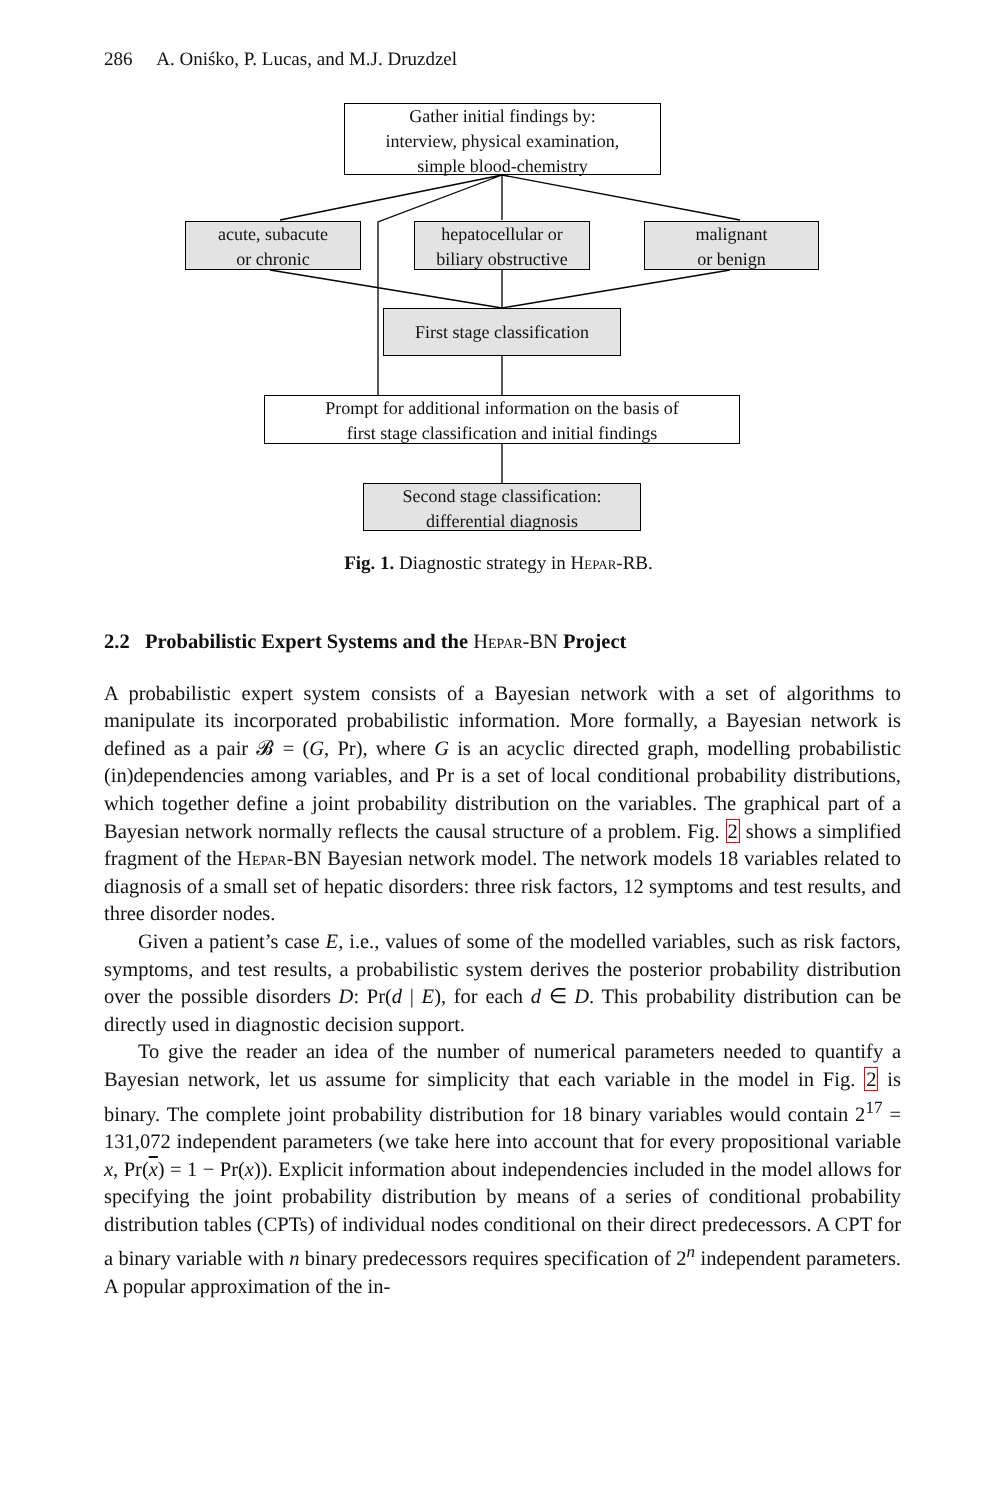286 A. Oniśko, P. Lucas, and M.J. Druzdzel
Gather initial findings by:
interview, physical examination,
simple blood-chemistry
acute, subacute
or chronic
hepatocellular or
biliary obstructive
malignant
or benign
First stage classification
Prompt for additional information on the basis of
first stage classification and initial findings
Second stage classification:
differential diagnosis
Fig. 1. Diagnostic strategy in Hepar-RB.
2.2 Probabilistic Expert Systems and the Hepar-BN Project
A probabilistic expert system consists of a Bayesian network with a set of algorithms to manipulate its incorporated probabilistic information. More formally, a Bayesian network is defined as a pair 𝓑 = (G, Pr), where G is an acyclic directed graph, modelling probabilistic (in)dependencies among variables, and Pr is a set of local conditional probability distributions, which together define a joint probability distribution on the variables. The graphical part of a Bayesian network normally reflects the causal structure of a problem. Fig. 2 shows a simplified fragment of the Hepar-BN Bayesian network model. The network models 18 variables related to diagnosis of a small set of hepatic disorders: three risk factors, 12 symptoms and test results, and three disorder nodes.
Given a patient’s case E, i.e., values of some of the modelled variables, such as risk factors, symptoms, and test results, a probabilistic system derives the posterior probability distribution over the possible disorders D: Pr(d | E), for each d ∈ D. This probability distribution can be directly used in diagnostic decision support.
To give the reader an idea of the number of numerical parameters needed to quantify a Bayesian network, let us assume for simplicity that each variable in the model in Fig. 2 is binary. The complete joint probability distribution for 18 binary variables would contain 2<sup>17</sup> = 131,072 independent parameters (we take here into account that for every propositional variable x, Pr(x) = 1 − Pr(x)). Explicit information about independencies included in the model allows for specifying the joint probability distribution by means of a series of conditional probability distribution tables (CPTs) of individual nodes conditional on their direct predecessors. A CPT for a binary variable with n binary predecessors requires specification of 2<sup>n</sup> independent parameters. A popular approximation of the in-